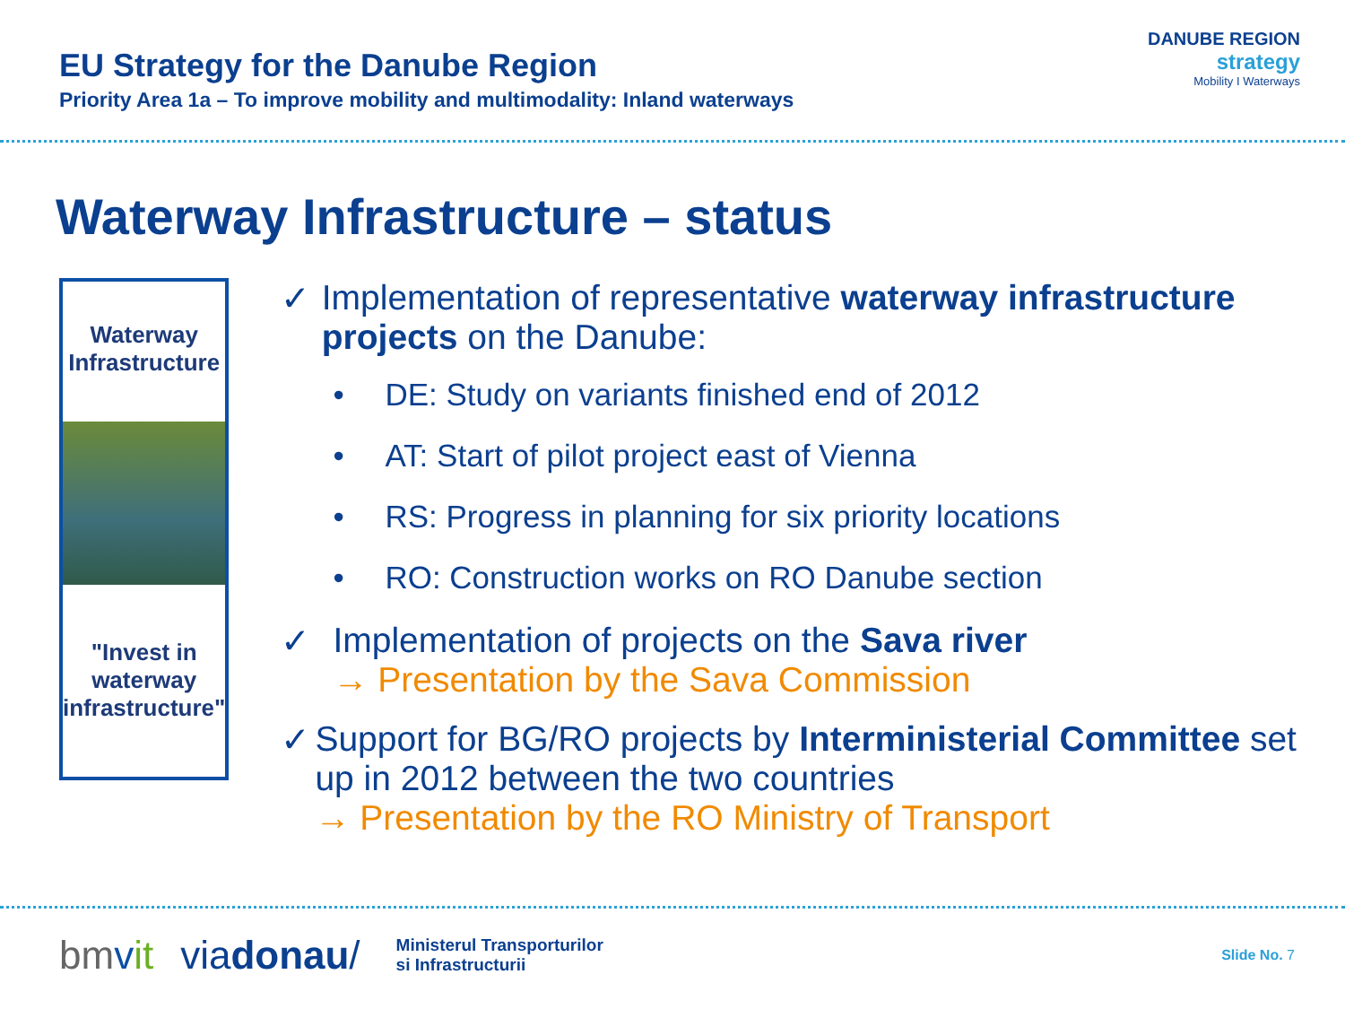EU Strategy for the Danube Region
Priority Area 1a – To improve mobility and multimodality: Inland waterways
DANUBE REGION
strategy
Mobility I Waterways
Waterway Infrastructure – status
Waterway
Infrastructure
"Invest in waterway
infrastructure"
✓ Implementation of representative waterway infrastructure projects on the Danube:
• DE: Study on variants finished end of 2012
• AT: Start of pilot project east of Vienna
• RS: Progress in planning for six priority locations
• RO: Construction works on RO Danube section
✓ Implementation of projects on the Sava river
→ Presentation by the Sava Commission
✓ Support for BG/RO projects by Interministerial Committee set up in 2012 between the two countries
→ Presentation by the RO Ministry of Transport
bmvit viadonau/ Ministerul Transporturilor
si Infrastructurii Slide No. 7